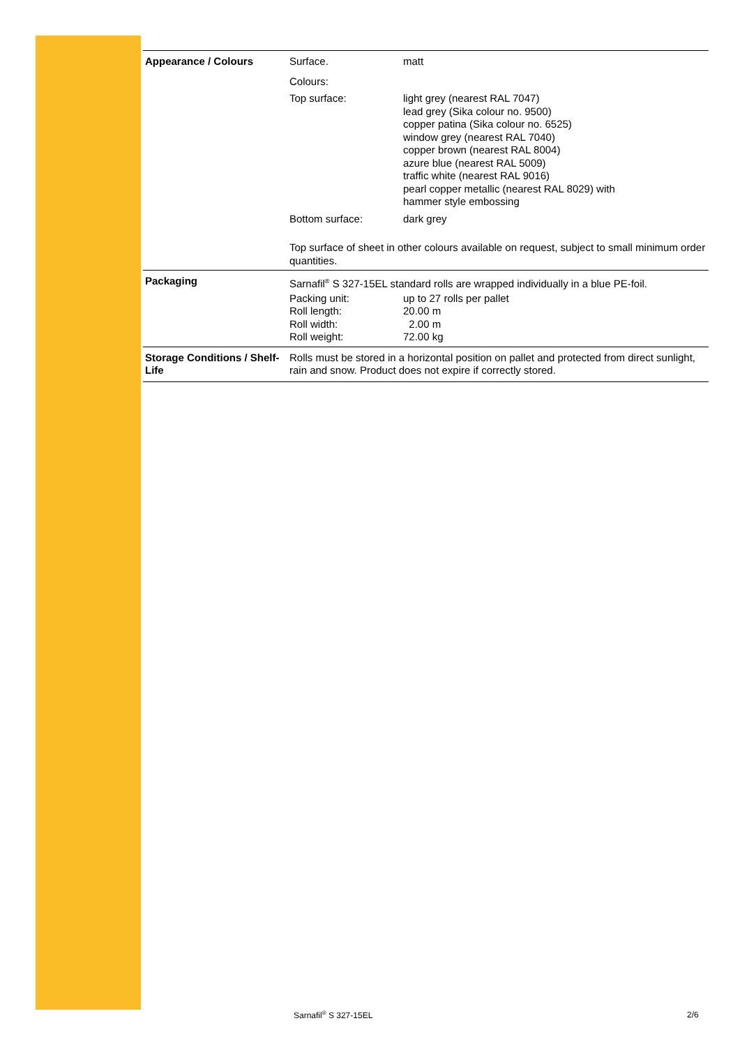| Appearance / Colours | Surface. | matt |
| | Colours: | |
| | Top surface: | light grey (nearest RAL 7047) lead grey (Sika colour no. 9500) copper patina (Sika colour no. 6525) window grey (nearest RAL 7040) copper brown (nearest RAL 8004) azure blue (nearest RAL 5009) traffic white (nearest RAL 9016) pearl copper metallic (nearest RAL 8029) with hammer style embossing |
| | Bottom surface: | dark grey |
| | Top surface of sheet in other colours available on request, subject to small minimum order quantities. | |
| Packaging | Sarnafil<sup>®</sup> S 327-15EL standard rolls are wrapped individually in a blue PE-foil. | |
| | Packing unit: Roll length: Roll width: Roll weight: | up to 27 rolls per pallet 20.00 m 2.00 m 72.00 kg |
| Storage Conditions / Shelf-Life | Rolls must be stored in a horizontal position on pallet and protected from direct sunlight, rain and snow. Product does not expire if correctly stored. | |
Sarnafil<sup>®</sup> S 327-15EL 2/6